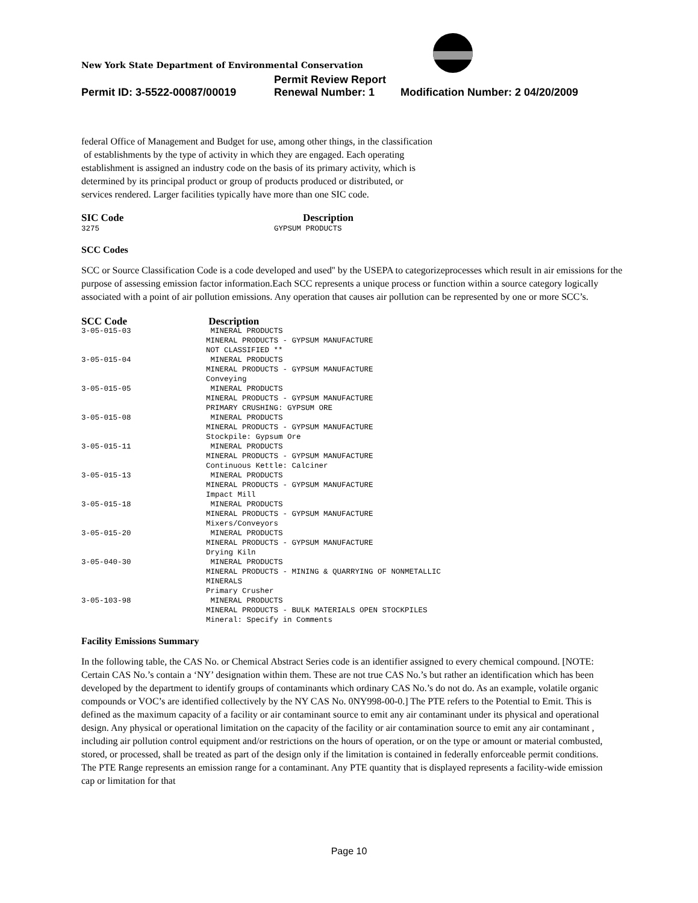New York State Department of Environmental Conservation
Permit Review Report
Permit ID: 3-5522-00087/00019 Renewal Number: 1 Modification Number: 2 04/20/2009
federal Office of Management and Budget for use, among other things, in the classification
of establishments by the type of activity in which they are engaged. Each operating
establishment is assigned an industry code on the basis of its primary activity, which is
determined by its principal product or group of products produced or distributed, or
services rendered. Larger facilities typically have more than one SIC code.
| SIC Code | Description |
| --- | --- |
| 3275 | GYPSUM PRODUCTS |
SCC Codes
SCC or Source Classification Code is a code developed and used'' by the USEPA to categorizeprocesses which result in air emissions for the purpose of assessing emission factor information.Each SCC represents a unique process or function within a source category logically associated with a point of air pollution emissions. Any operation that causes air pollution can be represented by one or more SCC’s.
| SCC Code | Description |
| --- | --- |
| 3-05-015-03 | MINERAL PRODUCTS MINERAL PRODUCTS - GYPSUM MANUFACTURE NOT CLASSIFIED ** |
| 3-05-015-04 | MINERAL PRODUCTS MINERAL PRODUCTS - GYPSUM MANUFACTURE Conveying |
| 3-05-015-05 | MINERAL PRODUCTS MINERAL PRODUCTS - GYPSUM MANUFACTURE PRIMARY CRUSHING: GYPSUM ORE |
| 3-05-015-08 | MINERAL PRODUCTS MINERAL PRODUCTS - GYPSUM MANUFACTURE Stockpile: Gypsum Ore |
| 3-05-015-11 | MINERAL PRODUCTS MINERAL PRODUCTS - GYPSUM MANUFACTURE Continuous Kettle: Calciner |
| 3-05-015-13 | MINERAL PRODUCTS MINERAL PRODUCTS - GYPSUM MANUFACTURE Impact Mill |
| 3-05-015-18 | MINERAL PRODUCTS MINERAL PRODUCTS - GYPSUM MANUFACTURE Mixers/Conveyors |
| 3-05-015-20 | MINERAL PRODUCTS MINERAL PRODUCTS - GYPSUM MANUFACTURE Drying Kiln |
| 3-05-040-30 | MINERAL PRODUCTS MINERAL PRODUCTS - MINING & QUARRYING OF NONMETALLIC MINERALS Primary Crusher |
| 3-05-103-98 | MINERAL PRODUCTS MINERAL PRODUCTS - BULK MATERIALS OPEN STOCKPILES Mineral: Specify in Comments |
Facility Emissions Summary
In the following table, the CAS No. or Chemical Abstract Series code is an identifier assigned to every chemical compound. [NOTE: Certain CAS No.’s contain a ‘NY’ designation within them. These are not true CAS No.’s but rather an identification which has been developed by the department to identify groups of contaminants which ordinary CAS No.’s do not do. As an example, volatile organic compounds or VOC’s are identified collectively by the NY CAS No. 0NY998-00-0.] The PTE refers to the Potential to Emit. This is defined as the maximum capacity of a facility or air contaminant source to emit any air contaminant under its physical and operational design. Any physical or operational limitation on the capacity of the facility or air contamination source to emit any air contaminant , including air pollution control equipment and/or restrictions on the hours of operation, or on the type or amount or material combusted, stored, or processed, shall be treated as part of the design only if the limitation is contained in federally enforceable permit conditions. The PTE Range represents an emission range for a contaminant. Any PTE quantity that is displayed represents a facility-wide emission cap or limitation for that
Page 10